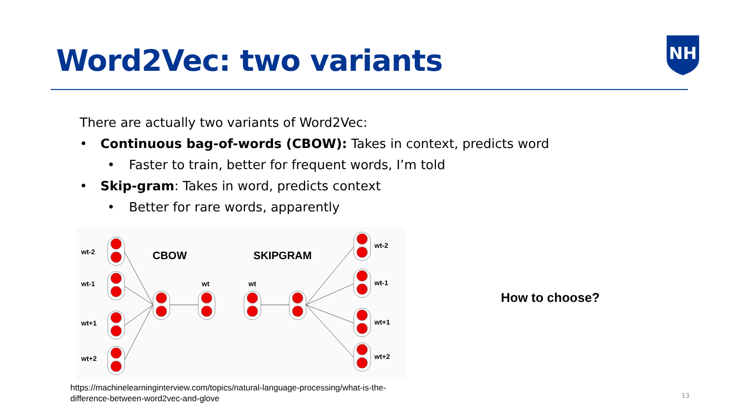Word2Vec: two variants
NH
There are actually two variants of Word2Vec:
• Continuous bag-of-words (CBOW): Takes in context, predicts word
• Faster to train, better for frequent words, I’m told
• Skip-gram: Takes in word, predicts context
• Better for rare words, apparently
wt-2
wt-1
wt+1
wt+2
wt
wt
wt-2
wt-1
wt+1
wt+2
CBOW
SKIPGRAM
How to choose?
https://machinelearninginterview.com/topics/natural-language-processing/what-is-the-
difference-between-word2vec-and-glove
13